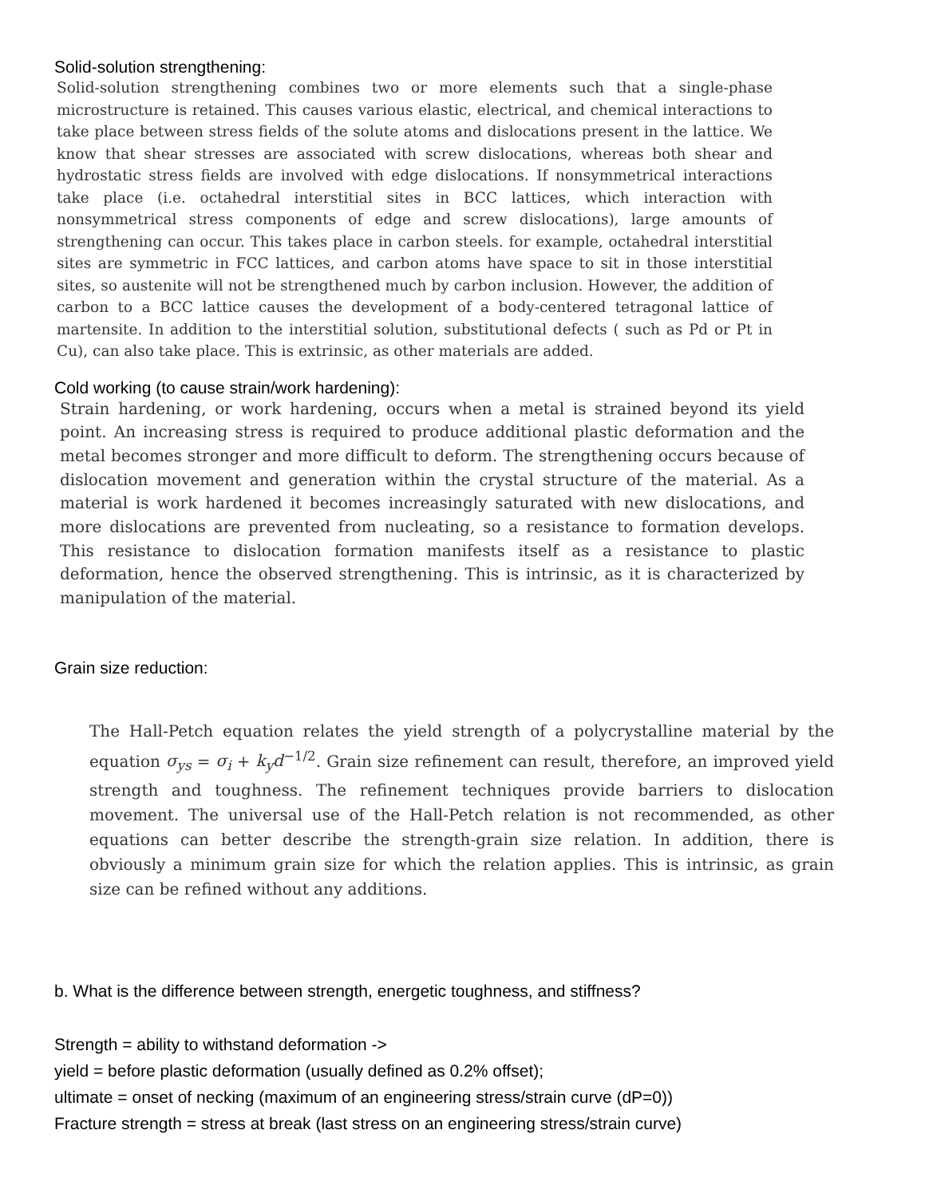Solid-solution strengthening:
Solid-solution strengthening combines two or more elements such that a single-phase microstructure is retained. This causes various elastic, electrical, and chemical interactions to take place between stress fields of the solute atoms and dislocations present in the lattice. We know that shear stresses are associated with screw dislocations, whereas both shear and hydrostatic stress fields are involved with edge dislocations. If nonsymmetrical interactions take place (i.e. octahedral interstitial sites in BCC lattices, which interaction with nonsymmetrical stress components of edge and screw dislocations), large amounts of strengthening can occur. This takes place in carbon steels. for example, octahedral interstitial sites are symmetric in FCC lattices, and carbon atoms have space to sit in those interstitial sites, so austenite will not be strengthened much by carbon inclusion. However, the addition of carbon to a BCC lattice causes the development of a body-centered tetragonal lattice of martensite. In addition to the interstitial solution, substitutional defects ( such as Pd or Pt in Cu), can also take place. This is extrinsic, as other materials are added.
Cold working (to cause strain/work hardening):
Strain hardening, or work hardening, occurs when a metal is strained beyond its yield point. An increasing stress is required to produce additional plastic deformation and the metal becomes stronger and more difficult to deform. The strengthening occurs because of dislocation movement and generation within the crystal structure of the material. As a material is work hardened it becomes increasingly saturated with new dislocations, and more dislocations are prevented from nucleating, so a resistance to formation develops. This resistance to dislocation formation manifests itself as a resistance to plastic deformation, hence the observed strengthening. This is intrinsic, as it is characterized by manipulation of the material.
Grain size reduction:
The Hall-Petch equation relates the yield strength of a polycrystalline material by the equation σ<sub>ys</sub> = σ<sub>i</sub> + k<sub>y</sub>d<sup>−1/2</sup>. Grain size refinement can result, therefore, an improved yield strength and toughness. The refinement techniques provide barriers to dislocation movement. The universal use of the Hall-Petch relation is not recommended, as other equations can better describe the strength-grain size relation. In addition, there is obviously a minimum grain size for which the relation applies. This is intrinsic, as grain size can be refined without any additions.
b. What is the difference between strength, energetic toughness, and stiffness?
Strength = ability to withstand deformation ->
yield = before plastic deformation (usually defined as 0.2% offset);
ultimate = onset of necking (maximum of an engineering stress/strain curve (dP=0))
Fracture strength = stress at break (last stress on an engineering stress/strain curve)